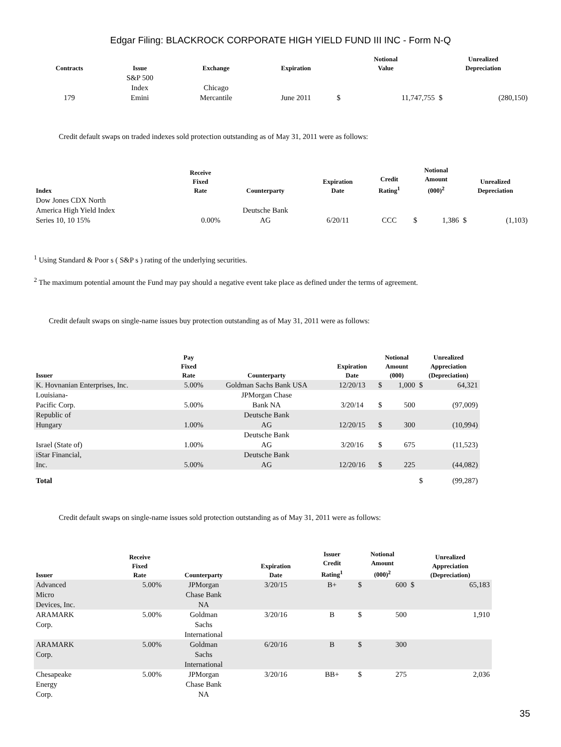Edgar Filing: BLACKROCK CORPORATE HIGH YIELD FUND III INC - Form N-Q
| Contracts | Issue | Exchange | Expiration | Notional Value | | Unrealized Depreciation | |
| --- | --- | --- | --- | --- | --- | --- | --- |
| 179 | S&P 500 Index Emini | Chicago Mercantile | June 2011 | $ | 11,747,755 | $ | (280,150) |
Credit default swaps on traded indexes sold protection outstanding as of May 31, 2011 were as follows:
| Index | Receive Fixed Rate | Counterparty | Expiration Date | Credit Rating<sup>1</sup> | Notional Amount (000)<sup>2</sup> | | Unrealized Depreciation | |
| --- | --- | --- | --- | --- | --- | --- | --- | --- |
| Dow Jones CDX North America High Yield Index Series 10, 10 15% | 0.00% | Deutsche Bank AG | 6/20/11 | CCC | $ | 1,386 | $ | (1,103) |
<sup>1</sup> Using Standard & Poor s ( S&P s ) rating of the underlying securities.
<sup>2</sup> The maximum potential amount the Fund may pay should a negative event take place as defined under the terms of agreement.
Credit default swaps on single-name issues buy protection outstanding as of May 31, 2011 were as follows:
| Issuer | Pay Fixed Rate | Counterparty | Expiration Date | Notional Amount (000) | | Unrealized Appreciation (Depreciation) | |
| --- | --- | --- | --- | --- | --- | --- | --- |
| K. Hovnanian Enterprises, Inc. | 5.00% | Goldman Sachs Bank USA | 12/20/13 | $ | 1,000 | $ | 64,321 |
| Louisiana- Pacific Corp. | 5.00% | JPMorgan Chase Bank NA | 3/20/14 | $ | 500 | | (97,009) |
| Republic of Hungary | 1.00% | Deutsche Bank AG | 12/20/15 | $ | 300 | | (10,994) |
| Israel (State of) | 1.00% | Deutsche Bank AG | 3/20/16 | $ | 675 | | (11,523) |
| iStar Financial, Inc. | 5.00% | Deutsche Bank AG | 12/20/16 | $ | 225 | | (44,082) |
| Total | | | | | | $ | (99,287) |
Credit default swaps on single-name issues sold protection outstanding as of May 31, 2011 were as follows:
| Issuer | Receive Fixed Rate | Counterparty | Expiration Date | Issuer Credit Rating<sup>1</sup> | Notional Amount (000)<sup>2</sup> | | Unrealized Appreciation (Depreciation) | |
| --- | --- | --- | --- | --- | --- | --- | --- | --- |
| Advanced Micro Devices, Inc. | 5.00% | JPMorgan Chase Bank NA | 3/20/15 | B+ | $ | 600 | $ | 65,183 |
| ARAMARK Corp. | 5.00% | Goldman Sachs International | 3/20/16 | B | $ | 500 | | 1,910 |
| ARAMARK Corp. | 5.00% | Goldman Sachs International | 6/20/16 | B | $ | 300 | | |
| Chesapeake Energy Corp. | 5.00% | JPMorgan Chase Bank NA | 3/20/16 | BB+ | $ | 275 | | 2,036 |
35